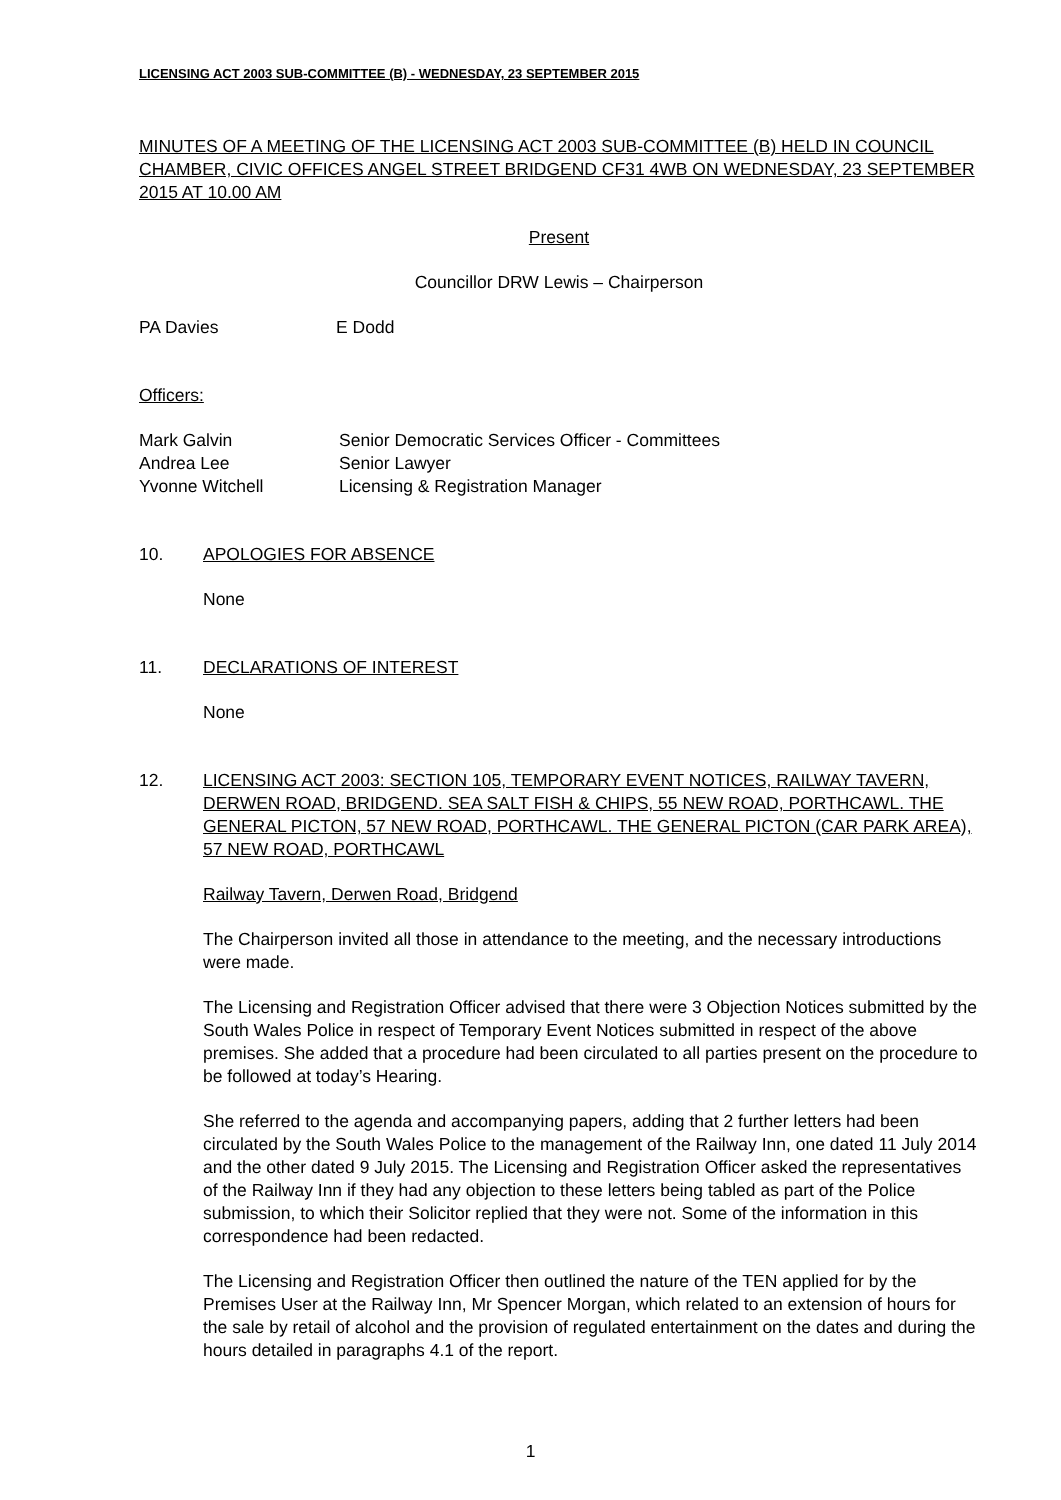LICENSING ACT 2003 SUB-COMMITTEE (B) - WEDNESDAY, 23 SEPTEMBER 2015
MINUTES OF A MEETING OF THE LICENSING ACT 2003 SUB-COMMITTEE (B) HELD IN COUNCIL CHAMBER, CIVIC OFFICES ANGEL STREET BRIDGEND CF31 4WB ON WEDNESDAY, 23 SEPTEMBER 2015 AT 10.00 AM
Present
Councillor DRW Lewis – Chairperson
PA Davies E Dodd
Officers:
| Mark Galvin | Senior Democratic Services Officer - Committees |
| Andrea Lee | Senior Lawyer |
| Yvonne Witchell | Licensing & Registration Manager |
10. APOLOGIES FOR ABSENCE
None
11. DECLARATIONS OF INTEREST
None
12. LICENSING ACT 2003: SECTION 105, TEMPORARY EVENT NOTICES, RAILWAY TAVERN, DERWEN ROAD, BRIDGEND. SEA SALT FISH & CHIPS, 55 NEW ROAD, PORTHCAWL. THE GENERAL PICTON, 57 NEW ROAD, PORTHCAWL. THE GENERAL PICTON (CAR PARK AREA), 57 NEW ROAD, PORTHCAWL
Railway Tavern, Derwen Road, Bridgend
The Chairperson invited all those in attendance to the meeting, and the necessary introductions were made.
The Licensing and Registration Officer advised that there were 3 Objection Notices submitted by the South Wales Police in respect of Temporary Event Notices submitted in respect of the above premises. She added that a procedure had been circulated to all parties present on the procedure to be followed at today’s Hearing.
She referred to the agenda and accompanying papers, adding that 2 further letters had been circulated by the South Wales Police to the management of the Railway Inn, one dated 11 July 2014 and the other dated 9 July 2015. The Licensing and Registration Officer asked the representatives of the Railway Inn if they had any objection to these letters being tabled as part of the Police submission, to which their Solicitor replied that they were not. Some of the information in this correspondence had been redacted.
The Licensing and Registration Officer then outlined the nature of the TEN applied for by the Premises User at the Railway Inn, Mr Spencer Morgan, which related to an extension of hours for the sale by retail of alcohol and the provision of regulated entertainment on the dates and during the hours detailed in paragraphs 4.1 of the report.
1